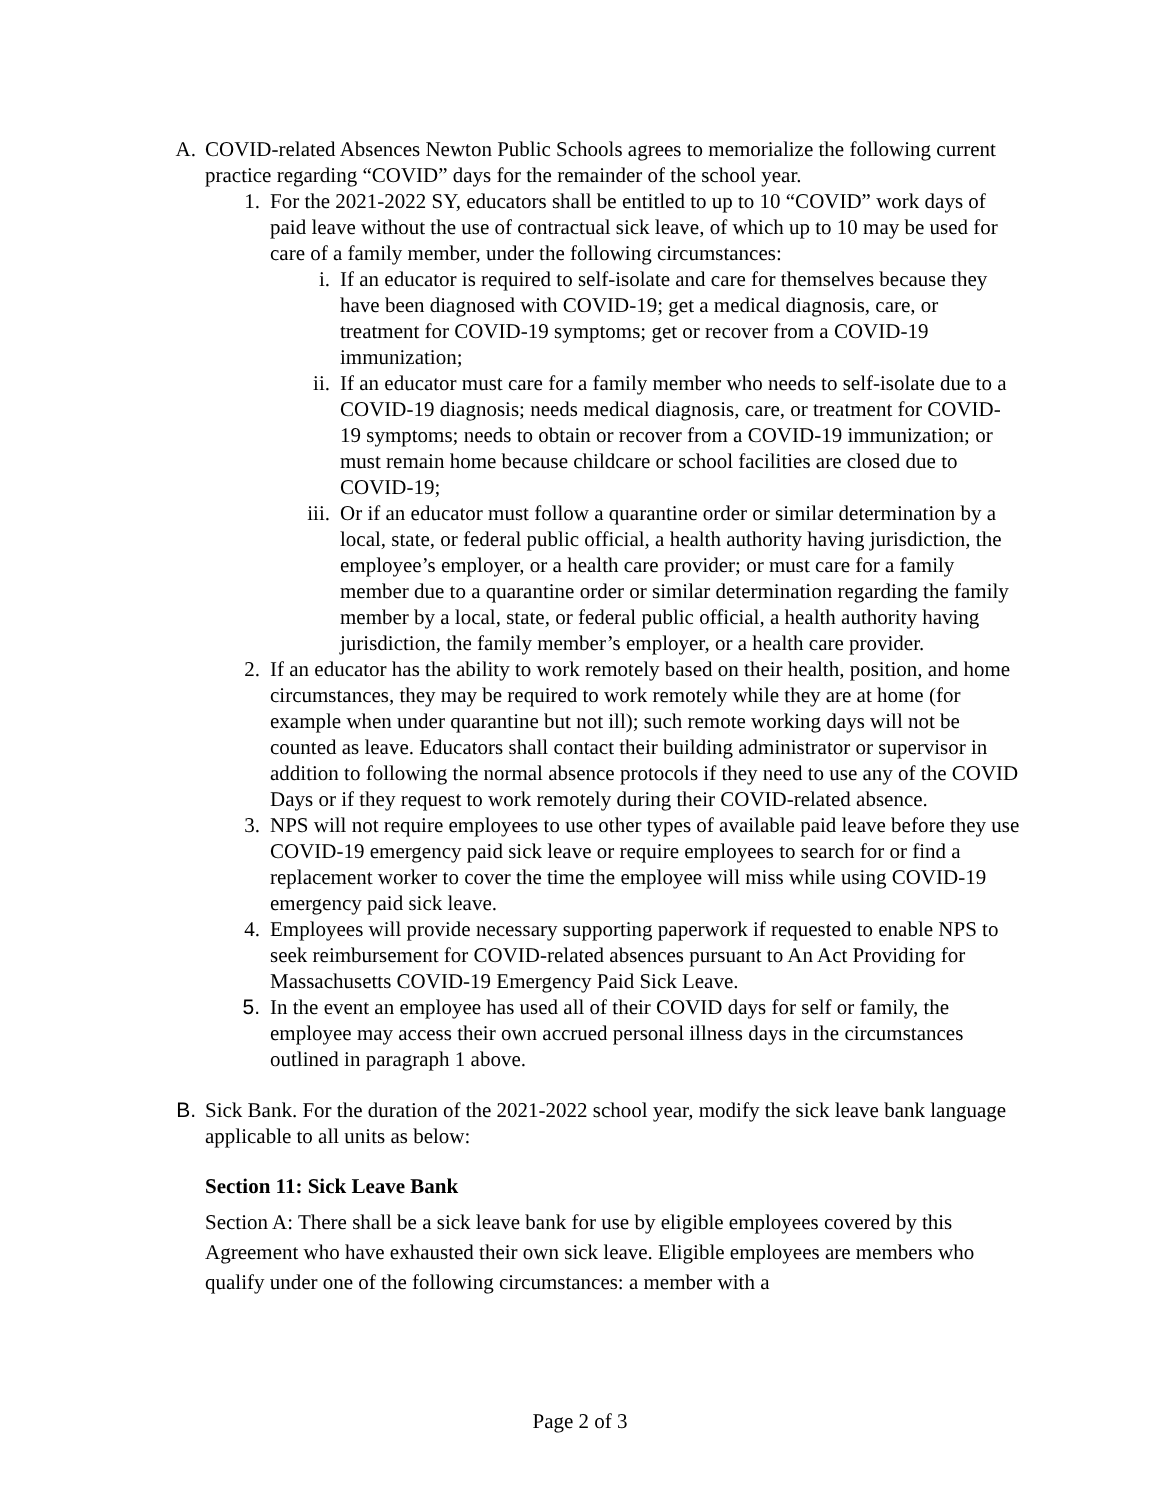A. COVID-related Absences Newton Public Schools agrees to memorialize the following current practice regarding “COVID” days for the remainder of the school year.
1. For the 2021-2022 SY, educators shall be entitled to up to 10 “COVID” work days of paid leave without the use of contractual sick leave, of which up to 10 may be used for care of a family member, under the following circumstances:
i. If an educator is required to self-isolate and care for themselves because they have been diagnosed with COVID-19; get a medical diagnosis, care, or treatment for COVID-19 symptoms; get or recover from a COVID-19 immunization;
ii. If an educator must care for a family member who needs to self-isolate due to a COVID-19 diagnosis; needs medical diagnosis, care, or treatment for COVID-19 symptoms; needs to obtain or recover from a COVID-19 immunization; or must remain home because childcare or school facilities are closed due to COVID-19;
iii. Or if an educator must follow a quarantine order or similar determination by a local, state, or federal public official, a health authority having jurisdiction, the employee’s employer, or a health care provider; or must care for a family member due to a quarantine order or similar determination regarding the family member by a local, state, or federal public official, a health authority having jurisdiction, the family member’s employer, or a health care provider.
2. If an educator has the ability to work remotely based on their health, position, and home circumstances, they may be required to work remotely while they are at home (for example when under quarantine but not ill); such remote working days will not be counted as leave. Educators shall contact their building administrator or supervisor in addition to following the normal absence protocols if they need to use any of the COVID Days or if they request to work remotely during their COVID-related absence.
3. NPS will not require employees to use other types of available paid leave before they use COVID-19 emergency paid sick leave or require employees to search for or find a replacement worker to cover the time the employee will miss while using COVID-19 emergency paid sick leave.
4. Employees will provide necessary supporting paperwork if requested to enable NPS to seek reimbursement for COVID-related absences pursuant to An Act Providing for Massachusetts COVID-19 Emergency Paid Sick Leave.
5. In the event an employee has used all of their COVID days for self or family, the employee may access their own accrued personal illness days in the circumstances outlined in paragraph 1 above.
B. Sick Bank. For the duration of the 2021-2022 school year, modify the sick leave bank language applicable to all units as below:
Section 11: Sick Leave Bank
Section A: There shall be a sick leave bank for use by eligible employees covered by this Agreement who have exhausted their own sick leave. Eligible employees are members who qualify under one of the following circumstances: a member with a
Page 2 of 3